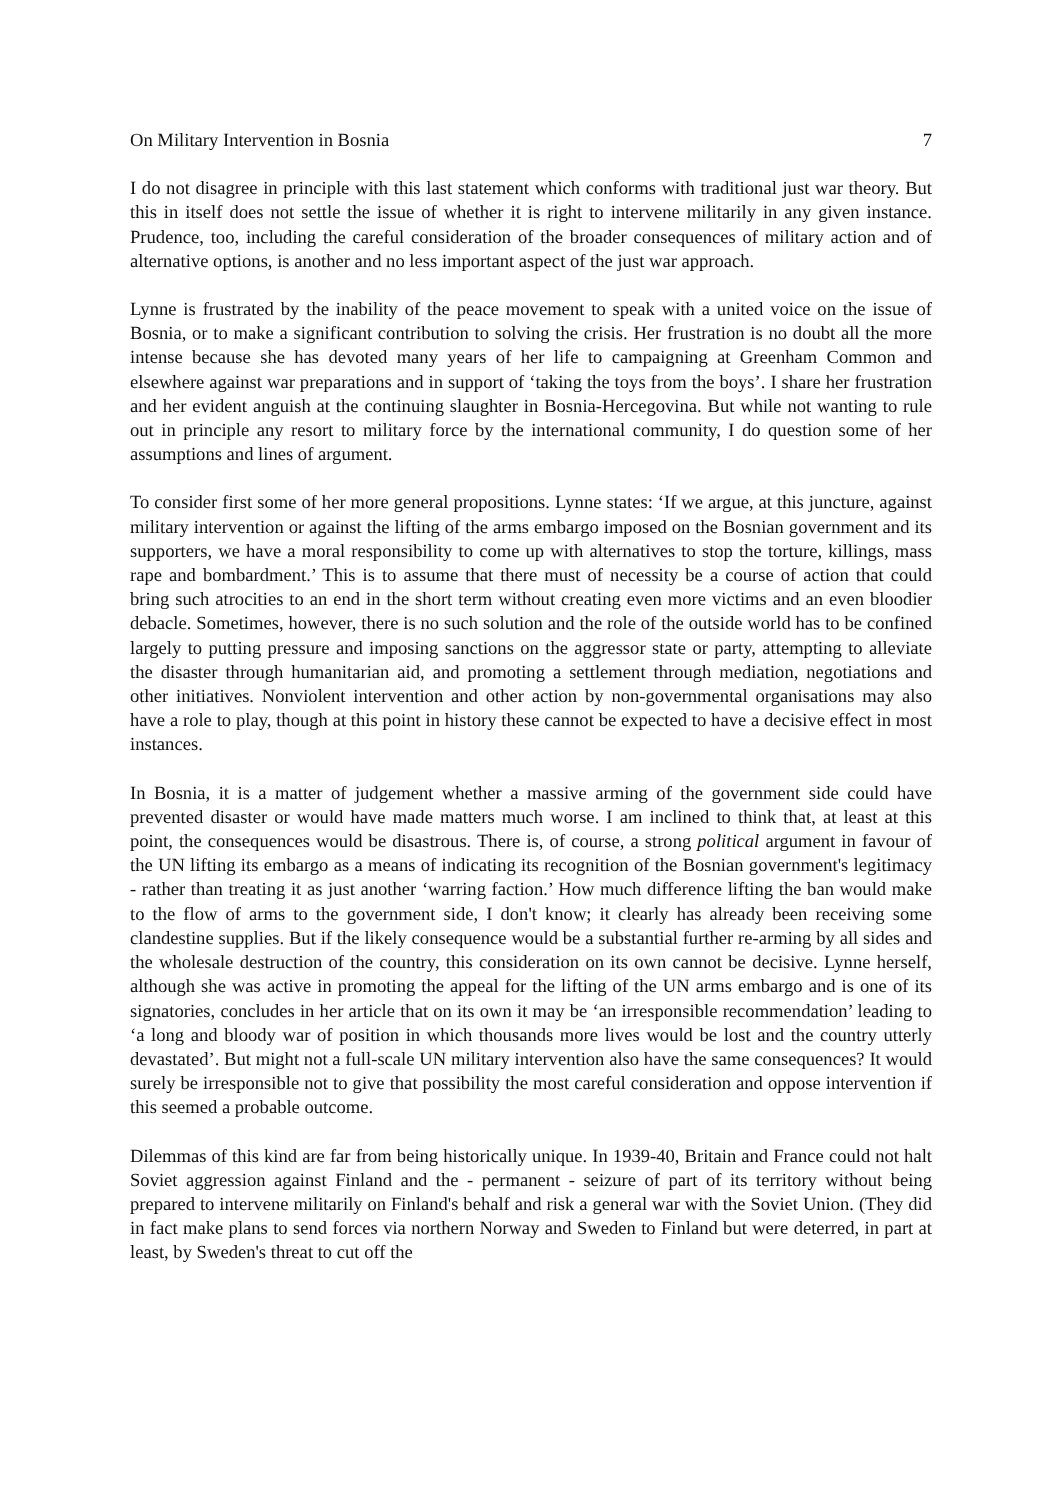On Military Intervention in Bosnia 7
I do not disagree in principle with this last statement which conforms with traditional just war theory. But this in itself does not settle the issue of whether it is right to intervene militarily in any given instance. Prudence, too, including the careful consideration of the broader consequences of military action and of alternative options, is another and no less important aspect of the just war approach.
Lynne is frustrated by the inability of the peace movement to speak with a united voice on the issue of Bosnia, or to make a significant contribution to solving the crisis. Her frustration is no doubt all the more intense because she has devoted many years of her life to campaigning at Greenham Common and elsewhere against war preparations and in support of ‘taking the toys from the boys’. I share her frustration and her evident anguish at the continuing slaughter in Bosnia-Hercegovina. But while not wanting to rule out in principle any resort to military force by the international community, I do question some of her assumptions and lines of argument.
To consider first some of her more general propositions. Lynne states: ‘If we argue, at this juncture, against military intervention or against the lifting of the arms embargo imposed on the Bosnian government and its supporters, we have a moral responsibility to come up with alternatives to stop the torture, killings, mass rape and bombardment.’ This is to assume that there must of necessity be a course of action that could bring such atrocities to an end in the short term without creating even more victims and an even bloodier debacle. Sometimes, however, there is no such solution and the role of the outside world has to be confined largely to putting pressure and imposing sanctions on the aggressor state or party, attempting to alleviate the disaster through humanitarian aid, and promoting a settlement through mediation, negotiations and other initiatives. Nonviolent intervention and other action by non-governmental organisations may also have a role to play, though at this point in history these cannot be expected to have a decisive effect in most instances.
In Bosnia, it is a matter of judgement whether a massive arming of the government side could have prevented disaster or would have made matters much worse. I am inclined to think that, at least at this point, the consequences would be disastrous. There is, of course, a strong political argument in favour of the UN lifting its embargo as a means of indicating its recognition of the Bosnian government's legitimacy - rather than treating it as just another ‘warring faction.’ How much difference lifting the ban would make to the flow of arms to the government side, I don't know; it clearly has already been receiving some clandestine supplies. But if the likely consequence would be a substantial further re-arming by all sides and the wholesale destruction of the country, this consideration on its own cannot be decisive. Lynne herself, although she was active in promoting the appeal for the lifting of the UN arms embargo and is one of its signatories, concludes in her article that on its own it may be ‘an irresponsible recommendation’ leading to ‘a long and bloody war of position in which thousands more lives would be lost and the country utterly devastated’. But might not a full-scale UN military intervention also have the same consequences? It would surely be irresponsible not to give that possibility the most careful consideration and oppose intervention if this seemed a probable outcome.
Dilemmas of this kind are far from being historically unique. In 1939-40, Britain and France could not halt Soviet aggression against Finland and the - permanent - seizure of part of its territory without being prepared to intervene militarily on Finland's behalf and risk a general war with the Soviet Union. (They did in fact make plans to send forces via northern Norway and Sweden to Finland but were deterred, in part at least, by Sweden's threat to cut off the